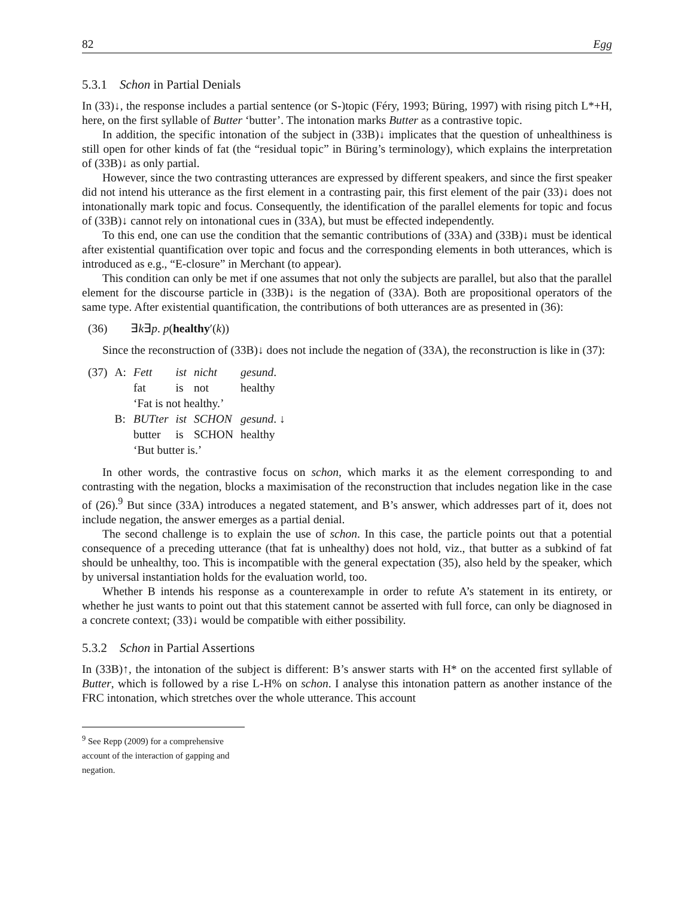82 Egg
5.3.1 Schon in Partial Denials
In (33)↓, the response includes a partial sentence (or S-)topic (Féry, 1993; Büring, 1997) with rising pitch L*+H, here, on the first syllable of Butter ‘butter’. The intonation marks Butter as a contrastive topic.
In addition, the specific intonation of the subject in (33B)↓ implicates that the question of unhealthiness is still open for other kinds of fat (the “residual topic” in Büring’s terminology), which explains the interpretation of (33B)↓ as only partial.
However, since the two contrasting utterances are expressed by different speakers, and since the first speaker did not intend his utterance as the first element in a contrasting pair, this first element of the pair (33)↓ does not intonationally mark topic and focus. Consequently, the identification of the parallel elements for topic and focus of (33B)↓ cannot rely on intonational cues in (33A), but must be effected independently.
To this end, one can use the condition that the semantic contributions of (33A) and (33B)↓ must be identical after existential quantification over topic and focus and the corresponding elements in both utterances, which is introduced as e.g., “E-closure” in Merchant (to appear).
This condition can only be met if one assumes that not only the subjects are parallel, but also that the parallel element for the discourse particle in (33B)↓ is the negation of (33A). Both are propositional operators of the same type. After existential quantification, the contributions of both utterances are as presented in (36):
(36) ∃k∃p. p(healthy′(k))
Since the reconstruction of (33B)↓ does not include the negation of (33A), the reconstruction is like in (37):
| (37) | A: | Fett | ist | nicht | gesund . |
| | | fat | is | not | healthy |
| | | ‘Fat is not healthy.’ | | | |
| | B: | BUTter | ist | SCHON | gesund . ↓ |
| | | butter | is | SCHON | healthy |
| | | ‘But butter is.’ | | | |
In other words, the contrastive focus on schon, which marks it as the element corresponding to and contrasting with the negation, blocks a maximisation of the reconstruction that includes negation like in the case of (26).<sup>9</sup> But since (33A) introduces a negated statement, and B’s answer, which addresses part of it, does not include negation, the answer emerges as a partial denial.
The second challenge is to explain the use of schon. In this case, the particle points out that a potential consequence of a preceding utterance (that fat is unhealthy) does not hold, viz., that butter as a subkind of fat should be unhealthy, too. This is incompatible with the general expectation (35), also held by the speaker, which by universal instantiation holds for the evaluation world, too.
Whether B intends his response as a counterexample in order to refute A’s statement in its entirety, or whether he just wants to point out that this statement cannot be asserted with full force, can only be diagnosed in a concrete context; (33)↓ would be compatible with either possibility.
5.3.2 Schon in Partial Assertions
In (33B)↑, the intonation of the subject is different: B’s answer starts with H* on the accented first syllable of Butter, which is followed by a rise L-H% on schon. I analyse this intonation pattern as another instance of the FRC intonation, which stretches over the whole utterance. This account
<sup>9</sup> See Repp (2009) for a comprehensive account of the interaction of gapping and negation.